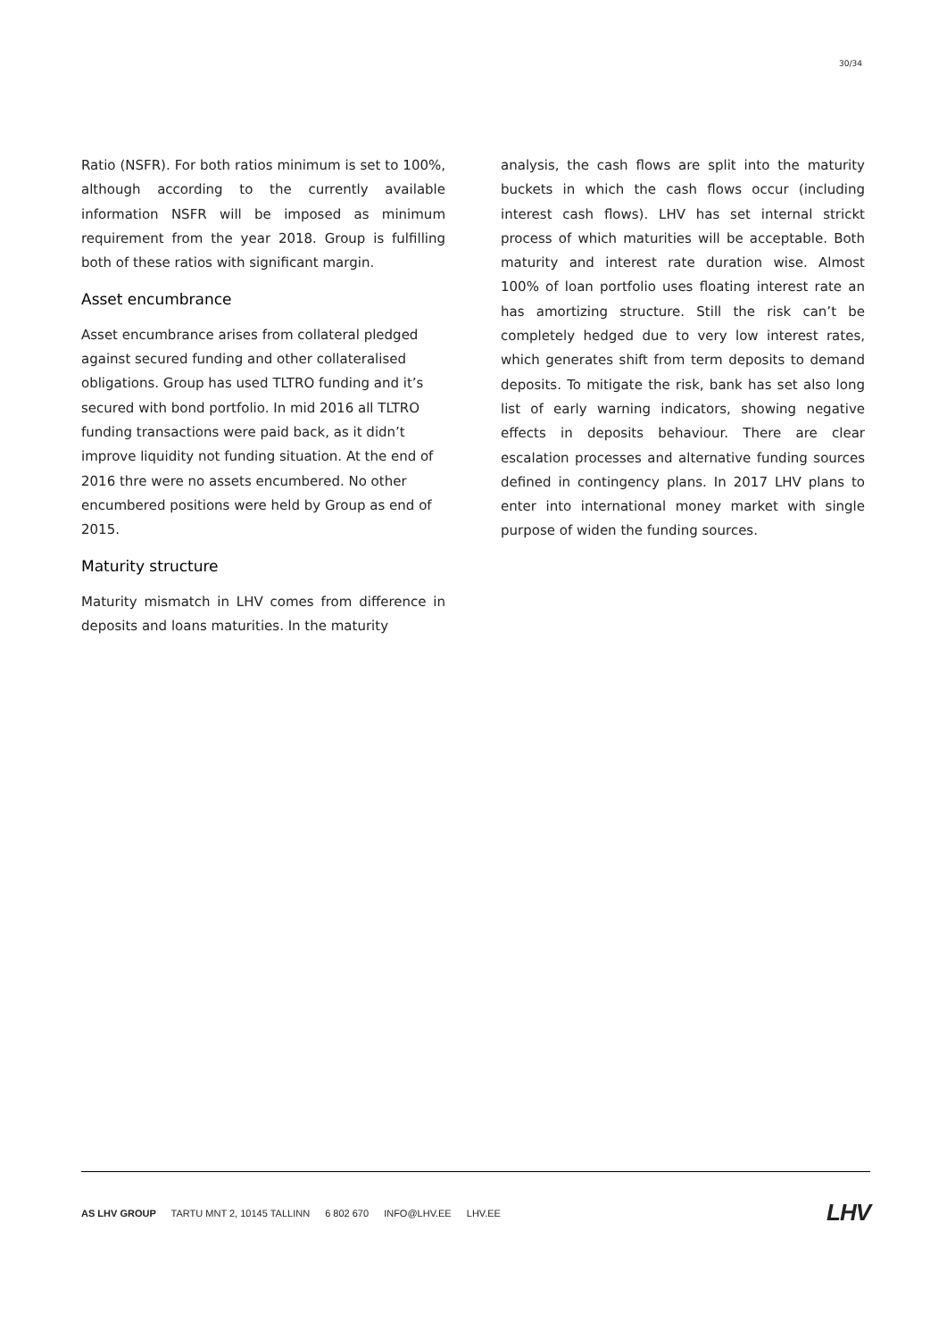30/34
Ratio (NSFR). For both ratios minimum is set to 100%, although according to the currently available information NSFR will be imposed as minimum requirement from the year 2018. Group is fulfilling both of these ratios with significant margin.
Asset encumbrance
Asset encumbrance arises from collateral pledged against secured funding and other collateralised obligations. Group has used TLTRO funding and it’s secured with bond portfolio. In mid 2016 all TLTRO funding transactions were paid back, as it didn’t improve liquidity not funding situation. At the end of 2016 thre were no assets encumbered. No other encumbered positions were held by Group as end of 2015.
Maturity structure
Maturity mismatch in LHV comes from difference in deposits and loans maturities. In the maturity
analysis, the cash flows are split into the maturity buckets in which the cash flows occur (including interest cash flows). LHV has set internal strickt process of which maturities will be acceptable. Both maturity and interest rate duration wise. Almost 100% of loan portfolio uses floating interest rate an has amortizing structure. Still the risk can’t be completely hedged due to very low interest rates, which generates shift from term deposits to demand deposits. To mitigate the risk, bank has set also long list of early warning indicators, showing negative effects in deposits behaviour. There are clear escalation processes and alternative funding sources defined in contingency plans. In 2017 LHV plans to enter into international money market with single purpose of widen the funding sources.
AS LHV GROUP TARTU MNT 2, 10145 TALLINN 6 802 670 INFO@LHV.EE LHV.EE
LHV